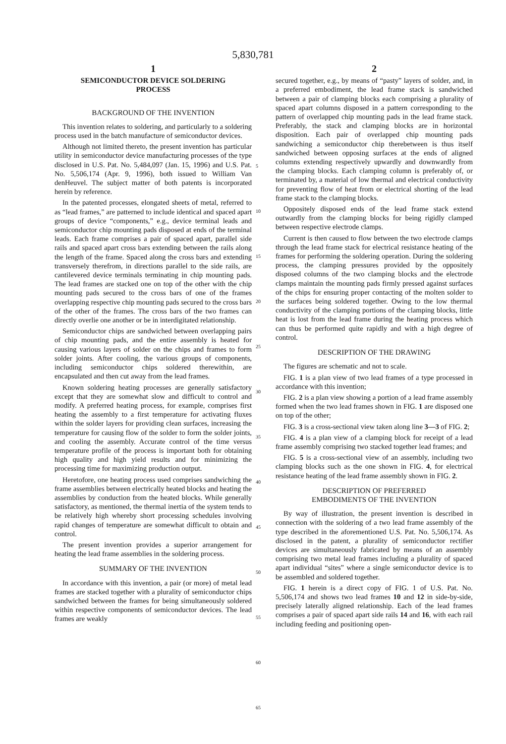5,830,781
1
SEMICONDUCTOR DEVICE SOLDERING
PROCESS
BACKGROUND OF THE INVENTION
This invention relates to soldering, and particularly to a soldering process used in the batch manufacture of semiconductor devices.
Although not limited thereto, the present invention has particular utility in semiconductor device manufacturing processes of the type disclosed in U.S. Pat. No. 5,484,097 (Jan. 15, 1996) and U.S. Pat. No. 5,506,174 (Apr. 9, 1996), both issued to William Van denHeuvel. The subject matter of both patents is incorporated herein by reference.
In the patented processes, elongated sheets of metal, referred to as “lead frames,” are patterned to include identical and spaced apart groups of device “components,” e.g., device terminal leads and semiconductor chip mounting pads disposed at ends of the terminal leads. Each frame comprises a pair of spaced apart, parallel side rails and spaced apart cross bars extending between the rails along the length of the frame. Spaced along the cross bars and extending transversely therefrom, in directions parallel to the side rails, are cantilevered device terminals terminating in chip mounting pads. The lead frames are stacked one on top of the other with the chip mounting pads secured to the cross bars of one of the frames overlapping respective chip mounting pads secured to the cross bars of the other of the frames. The cross bars of the two frames can directly overlie one another or be in interdigitated relationship.
Semiconductor chips are sandwiched between overlapping pairs of chip mounting pads, and the entire assembly is heated for causing various layers of solder on the chips and frames to form solder joints. After cooling, the various groups of components, including semiconductor chips soldered therewithin, are encapsulated and then cut away from the lead frames.
Known soldering heating processes are generally satisfactory except that they are somewhat slow and difficult to control and modify. A preferred heating process, for example, comprises first heating the assembly to a first temperature for activating fluxes within the solder layers for providing clean surfaces, increasing the temperature for causing flow of the solder to form the solder joints, and cooling the assembly. Accurate control of the time versus temperature profile of the process is important both for obtaining high quality and high yield results and for minimizing the processing time for maximizing production output.
Heretofore, one heating process used comprises sandwiching the frame assemblies between electrically heated blocks and heating the assemblies by conduction from the heated blocks. While generally satisfactory, as mentioned, the thermal inertia of the system tends to be relatively high whereby short processing schedules involving rapid changes of temperature are somewhat difficult to obtain and control.
The present invention provides a superior arrangement for heating the lead frame assemblies in the soldering process.
SUMMARY OF THE INVENTION
In accordance with this invention, a pair (or more) of metal lead frames are stacked together with a plurality of semiconductor chips sandwiched between the frames for being simultaneously soldered within respective components of semiconductor devices. The lead frames are weakly
5
10
15
20
25
30
35
40
45
50
55
60
65
2
secured together, e.g., by means of “pasty” layers of solder, and, in a preferred embodiment, the lead frame stack is sandwiched between a pair of clamping blocks each comprising a plurality of spaced apart columns disposed in a pattern corresponding to the pattern of overlapped chip mounting pads in the lead frame stack. Preferably, the stack and clamping blocks are in horizontal disposition. Each pair of overlapped chip mounting pads sandwiching a semiconductor chip therebetween is thus itself sandwiched between opposing surfaces at the ends of aligned columns extending respectively upwardly and downwardly from the clamping blocks. Each clamping column is preferably of, or terminated by, a material of low thermal and electrical conductivity for preventing flow of heat from or electrical shorting of the lead frame stack to the clamping blocks.
Oppositely disposed ends of the lead frame stack extend outwardly from the clamping blocks for being rigidly clamped between respective electrode clamps.
Current is then caused to flow between the two electrode clamps through the lead frame stack for electrical resistance heating of the frames for performing the soldering operation. During the soldering process, the clamping pressures provided by the oppositely disposed columns of the two clamping blocks and the electrode clamps maintain the mounting pads firmly pressed against surfaces of the chips for ensuring proper contacting of the molten solder to the surfaces being soldered together. Owing to the low thermal conductivity of the clamping portions of the clamping blocks, little heat is lost from the lead frame during the heating process which can thus be performed quite rapidly and with a high degree of control.
DESCRIPTION OF THE DRAWING
The figures are schematic and not to scale.
FIG. 1 is a plan view of two lead frames of a type processed in accordance with this invention;
FIG. 2 is a plan view showing a portion of a lead frame assembly formed when the two lead frames shown in FIG. 1 are disposed one on top of the other;
FIG. 3 is a cross-sectional view taken along line 3—3 of FIG. 2;
FIG. 4 is a plan view of a clamping block for receipt of a lead frame assembly comprising two stacked together lead frames; and
FIG. 5 is a cross-sectional view of an assembly, including two clamping blocks such as the one shown in FIG. 4, for electrical resistance heating of the lead frame assembly shown in FIG. 2.
DESCRIPTION OF PREFERRED
EMBODIMENTS OF THE INVENTION
By way of illustration, the present invention is described in connection with the soldering of a two lead frame assembly of the type described in the aforementioned U.S. Pat. No. 5,506,174. As disclosed in the patent, a plurality of semiconductor rectifier devices are simultaneously fabricated by means of an assembly comprising two metal lead frames including a plurality of spaced apart individual “sites” where a single semiconductor device is to be assembled and soldered together.
FIG. 1 herein is a direct copy of FIG. 1 of U.S. Pat. No. 5,506,174 and shows two lead frames 10 and 12 in side-by-side, precisely laterally aligned relationship. Each of the lead frames comprises a pair of spaced apart side rails 14 and 16, with each rail including feeding and positioning open-